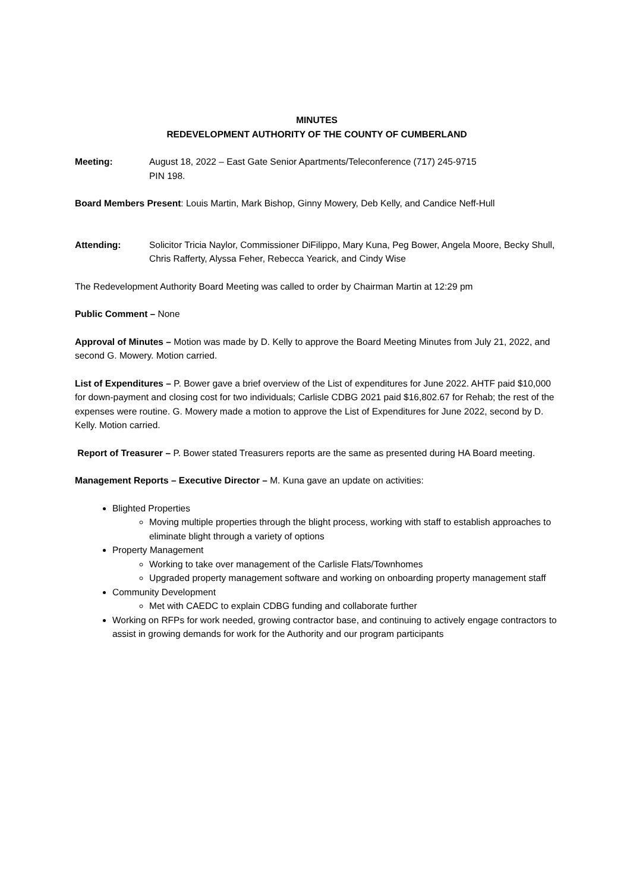MINUTES
REDEVELOPMENT AUTHORITY OF THE COUNTY OF CUMBERLAND
Meeting: August 18, 2022 – East Gate Senior Apartments/Teleconference (717) 245-9715
PIN 198.
Board Members Present: Louis Martin, Mark Bishop, Ginny Mowery, Deb Kelly, and Candice Neff-Hull
Attending: Solicitor Tricia Naylor, Commissioner DiFilippo, Mary Kuna, Peg Bower, Angela Moore, Becky Shull, Chris Rafferty, Alyssa Feher, Rebecca Yearick, and Cindy Wise
The Redevelopment Authority Board Meeting was called to order by Chairman Martin at 12:29 pm
Public Comment – None
Approval of Minutes – Motion was made by D. Kelly to approve the Board Meeting Minutes from July 21, 2022, and second G. Mowery. Motion carried.
List of Expenditures – P. Bower gave a brief overview of the List of expenditures for June 2022. AHTF paid $10,000 for down-payment and closing cost for two individuals; Carlisle CDBG 2021 paid $16,802.67 for Rehab; the rest of the expenses were routine. G. Mowery made a motion to approve the List of Expenditures for June 2022, second by D. Kelly. Motion carried.
Report of Treasurer – P. Bower stated Treasurers reports are the same as presented during HA Board meeting.
Management Reports – Executive Director – M. Kuna gave an update on activities:
Blighted Properties
Moving multiple properties through the blight process, working with staff to establish approaches to eliminate blight through a variety of options
Property Management
Working to take over management of the Carlisle Flats/Townhomes
Upgraded property management software and working on onboarding property management staff
Community Development
Met with CAEDC to explain CDBG funding and collaborate further
Working on RFPs for work needed, growing contractor base, and continuing to actively engage contractors to assist in growing demands for work for the Authority and our program participants